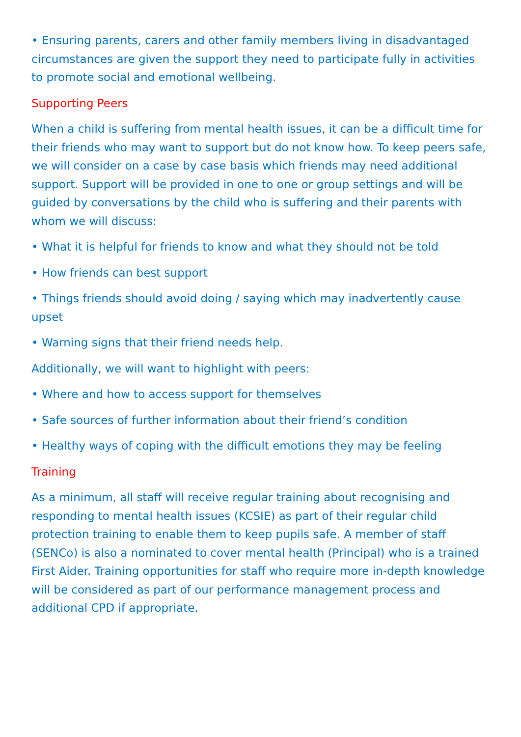• Ensuring parents, carers and other family members living in disadvantaged circumstances are given the support they need to participate fully in activities to promote social and emotional wellbeing.
Supporting Peers
When a child is suffering from mental health issues, it can be a difficult time for their friends who may want to support but do not know how. To keep peers safe, we will consider on a case by case basis which friends may need additional support. Support will be provided in one to one or group settings and will be guided by conversations by the child who is suffering and their parents with whom we will discuss:
• What it is helpful for friends to know and what they should not be told
• How friends can best support
• Things friends should avoid doing / saying which may inadvertently cause upset
• Warning signs that their friend needs help.
Additionally, we will want to highlight with peers:
• Where and how to access support for themselves
• Safe sources of further information about their friend’s condition
• Healthy ways of coping with the difficult emotions they may be feeling
Training
As a minimum, all staff will receive regular training about recognising and responding to mental health issues (KCSIE) as part of their regular child protection training to enable them to keep pupils safe. A member of staff (SENCo) is also a nominated to cover mental health (Principal) who is a trained First Aider. Training opportunities for staff who require more in-depth knowledge will be considered as part of our performance management process and additional CPD if appropriate.